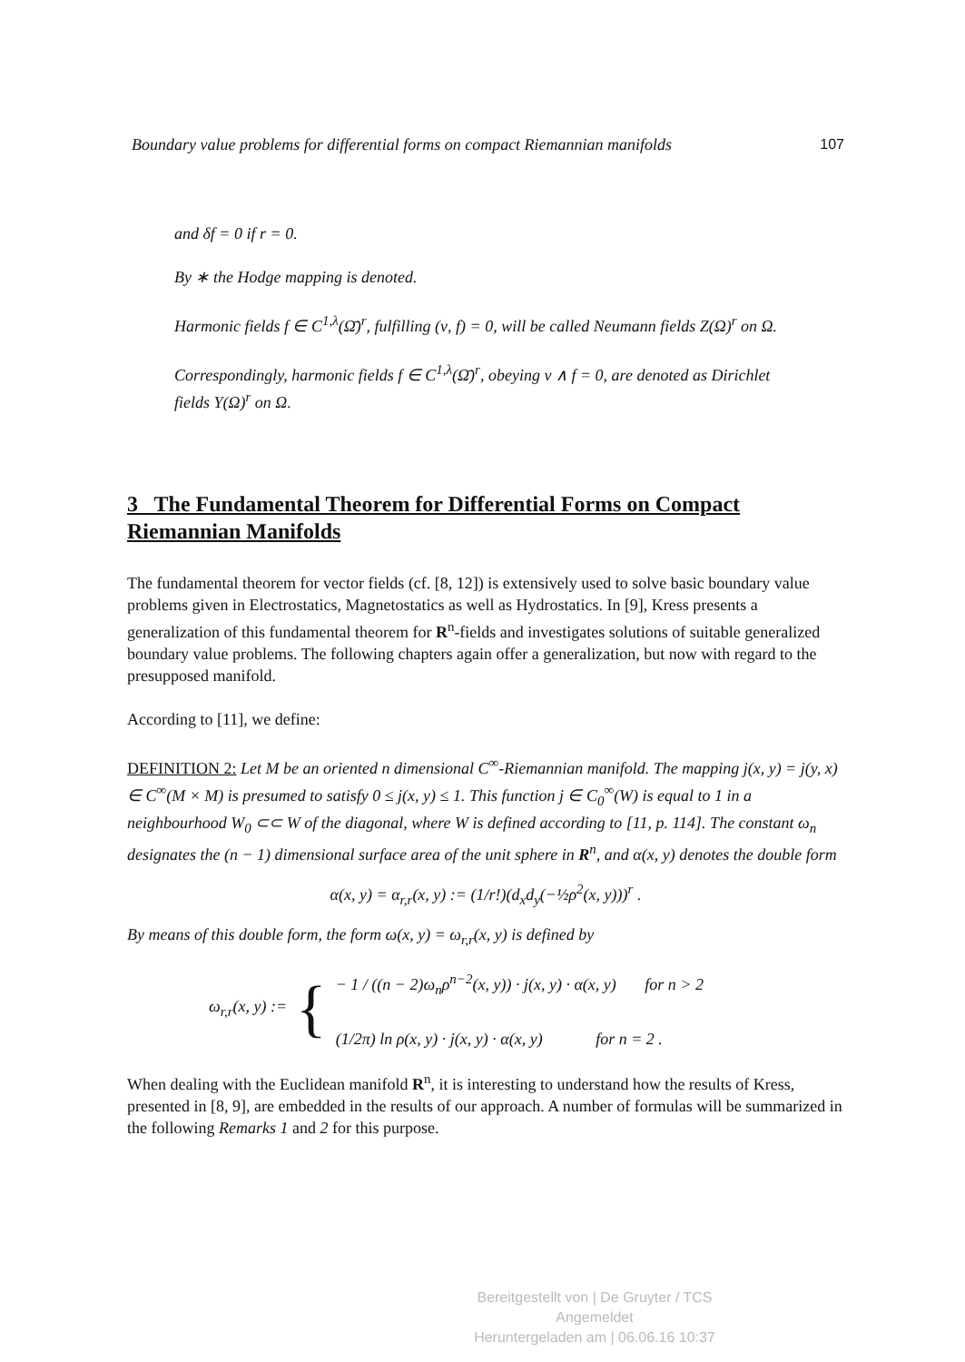Boundary value problems for differential forms on compact Riemannian manifolds 107
and δf = 0 if r = 0.
By ∗ the Hodge mapping is denoted.
Harmonic fields f ∈ C<sup>1,λ</sup>(Ω̄)<sup>r</sup>, fulfilling (ν, f) = 0, will be called Neumann fields Z(Ω)<sup>r</sup> on Ω.
Correspondingly, harmonic fields f ∈ C<sup>1,λ</sup>(Ω̄)<sup>r</sup>, obeying ν ∧ f = 0, are denoted as Dirichlet fields Y(Ω)<sup>r</sup> on Ω.
3 The Fundamental Theorem for Differential Forms on Compact Riemannian Manifolds
The fundamental theorem for vector fields (cf. [8, 12]) is extensively used to solve basic boundary value problems given in Electrostatics, Magnetostatics as well as Hydrostatics. In [9], Kress presents a generalization of this fundamental theorem for R<sup>n</sup>-fields and investigates solutions of suitable generalized boundary value problems. The following chapters again offer a generalization, but now with regard to the presupposed manifold.
According to [11], we define:
DEFINITION 2: Let M be an oriented n dimensional C<sup>∞</sup>-Riemannian manifold. The mapping j(x, y) = j(y, x) ∈ C<sup>∞</sup>(M × M) is presumed to satisfy 0 ≤ j(x, y) ≤ 1. This function j ∈ C<sub>0</sub><sup>∞</sup>(W) is equal to 1 in a neighbourhood W<sub>0</sub> ⊂⊂ W of the diagonal, where W is defined according to [11, p. 114]. The constant ω<sub>n</sub> designates the (n − 1) dimensional surface area of the unit sphere in R<sup>n</sup>, and α(x, y) denotes the double form
α(x, y) = α<sub>r,r</sub>(x, y) := (1/r!)(d<sub>x</sub>d<sub>y</sub>(−½ρ<sup>2</sup>(x, y)))<sup>r</sup> .
By means of this double form, the form ω(x, y) = ω<sub>r,r</sub>(x, y) is defined by
ω<sub>r,r</sub>(x, y) :=
{
− 1 / ((n − 2)ω<sub>n</sub>ρ<sup>n−2</sup>(x, y)) · j(x, y) · α(x, y) for n > 2
(1/2π) ln ρ(x, y) · j(x, y) · α(x, y) for n = 2 .
When dealing with the Euclidean manifold R<sup>n</sup>, it is interesting to understand how the results of Kress, presented in [8, 9], are embedded in the results of our approach. A number of formulas will be summarized in the following Remarks 1 and 2 for this purpose.
Bereitgestellt von | De Gruyter / TCS
Angemeldet
Heruntergeladen am | 06.06.16 10:37